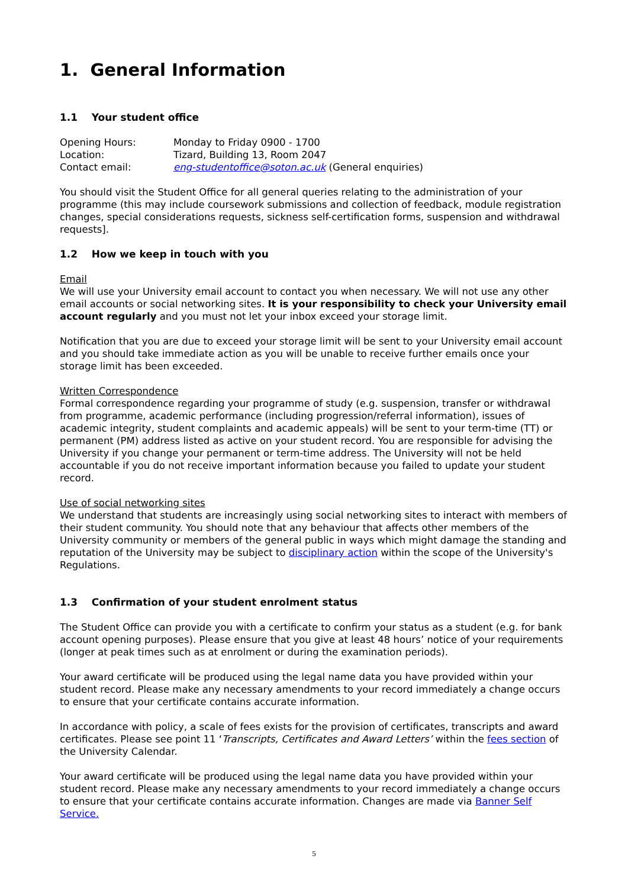1. General Information
1.1 Your student office
| Opening Hours: | Monday to Friday 0900 - 1700 |
| Location: | Tizard, Building 13, Room 2047 |
| Contact email: | eng-studentoffice@soton.ac.uk (General enquiries) |
You should visit the Student Office for all general queries relating to the administration of your programme (this may include coursework submissions and collection of feedback, module registration changes, special considerations requests, sickness self-certification forms, suspension and withdrawal requests].
1.2 How we keep in touch with you
Email
We will use your University email account to contact you when necessary. We will not use any other email accounts or social networking sites. It is your responsibility to check your University email account regularly and you must not let your inbox exceed your storage limit.
Notification that you are due to exceed your storage limit will be sent to your University email account and you should take immediate action as you will be unable to receive further emails once your storage limit has been exceeded.
Written Correspondence
Formal correspondence regarding your programme of study (e.g. suspension, transfer or withdrawal from programme, academic performance (including progression/referral information), issues of academic integrity, student complaints and academic appeals) will be sent to your term-time (TT) or permanent (PM) address listed as active on your student record. You are responsible for advising the University if you change your permanent or term-time address. The University will not be held accountable if you do not receive important information because you failed to update your student record.
Use of social networking sites
We understand that students are increasingly using social networking sites to interact with members of their student community. You should note that any behaviour that affects other members of the University community or members of the general public in ways which might damage the standing and reputation of the University may be subject to disciplinary action within the scope of the University's Regulations.
1.3 Confirmation of your student enrolment status
The Student Office can provide you with a certificate to confirm your status as a student (e.g. for bank account opening purposes). Please ensure that you give at least 48 hours’ notice of your requirements (longer at peak times such as at enrolment or during the examination periods).
Your award certificate will be produced using the legal name data you have provided within your student record. Please make any necessary amendments to your record immediately a change occurs to ensure that your certificate contains accurate information.
In accordance with policy, a scale of fees exists for the provision of certificates, transcripts and award certificates. Please see point 11 ‘Transcripts, Certificates and Award Letters’ within the fees section of the University Calendar.
Your award certificate will be produced using the legal name data you have provided within your student record. Please make any necessary amendments to your record immediately a change occurs to ensure that your certificate contains accurate information. Changes are made via Banner Self Service.
5